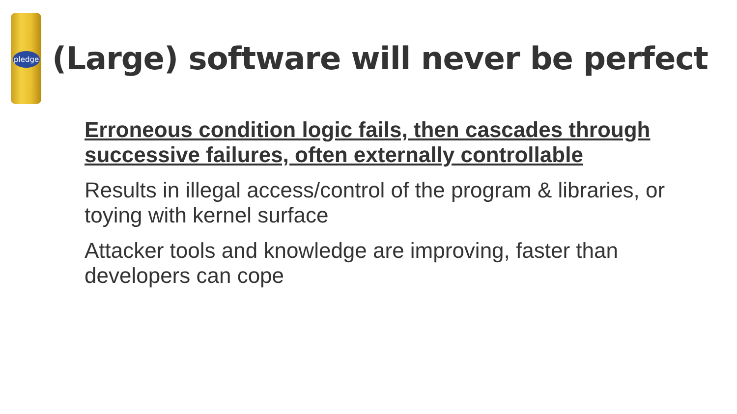pledge
(Large) software will never be perfect
Erroneous condition logic fails, then cascades through successive failures, often externally controllable
Results in illegal access/control of the program & libraries, or toying with kernel surface
Attacker tools and knowledge are improving, faster than developers can cope